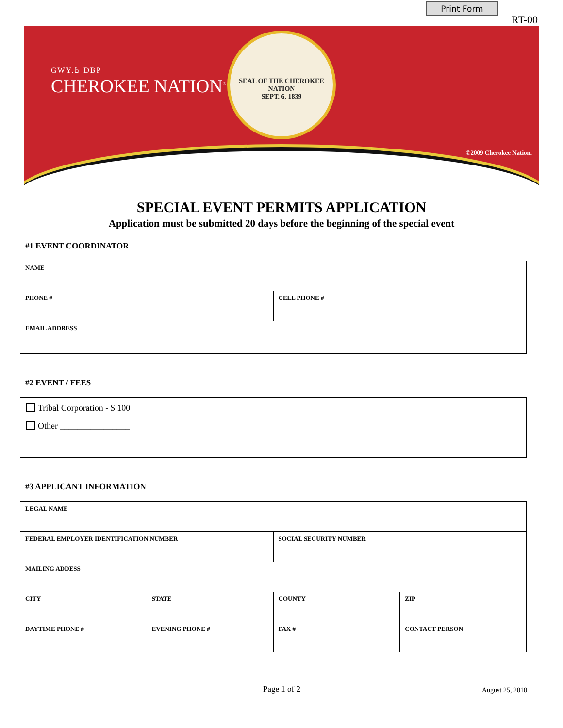Print Form
RT-00
GWY.Ꮟ DBP
CHEROKEE NATION<sup>®</sup>
SEAL OF THE CHEROKEE NATION
SEPT. 6, 1839
©2009 Cherokee Nation.
SPECIAL EVENT PERMITS APPLICATION
Application must be submitted 20 days before the beginning of the special event
#1 EVENT COORDINATOR
| NAME | |
| PHONE # | CELL PHONE # |
| EMAIL ADDRESS | |
#2 EVENT / FEES
Tribal Corporation - $ 100
Other ________________
#3 APPLICANT INFORMATION
| LEGAL NAME | | | |
| FEDERAL EMPLOYER IDENTIFICATION NUMBER | | SOCIAL SECURITY NUMBER | |
| MAILING ADDESS | | | |
| CITY | STATE | COUNTY | ZIP |
| DAYTIME PHONE # | EVENING PHONE # | FAX # | CONTACT PERSON |
Page 1 of 2 August 25, 2010